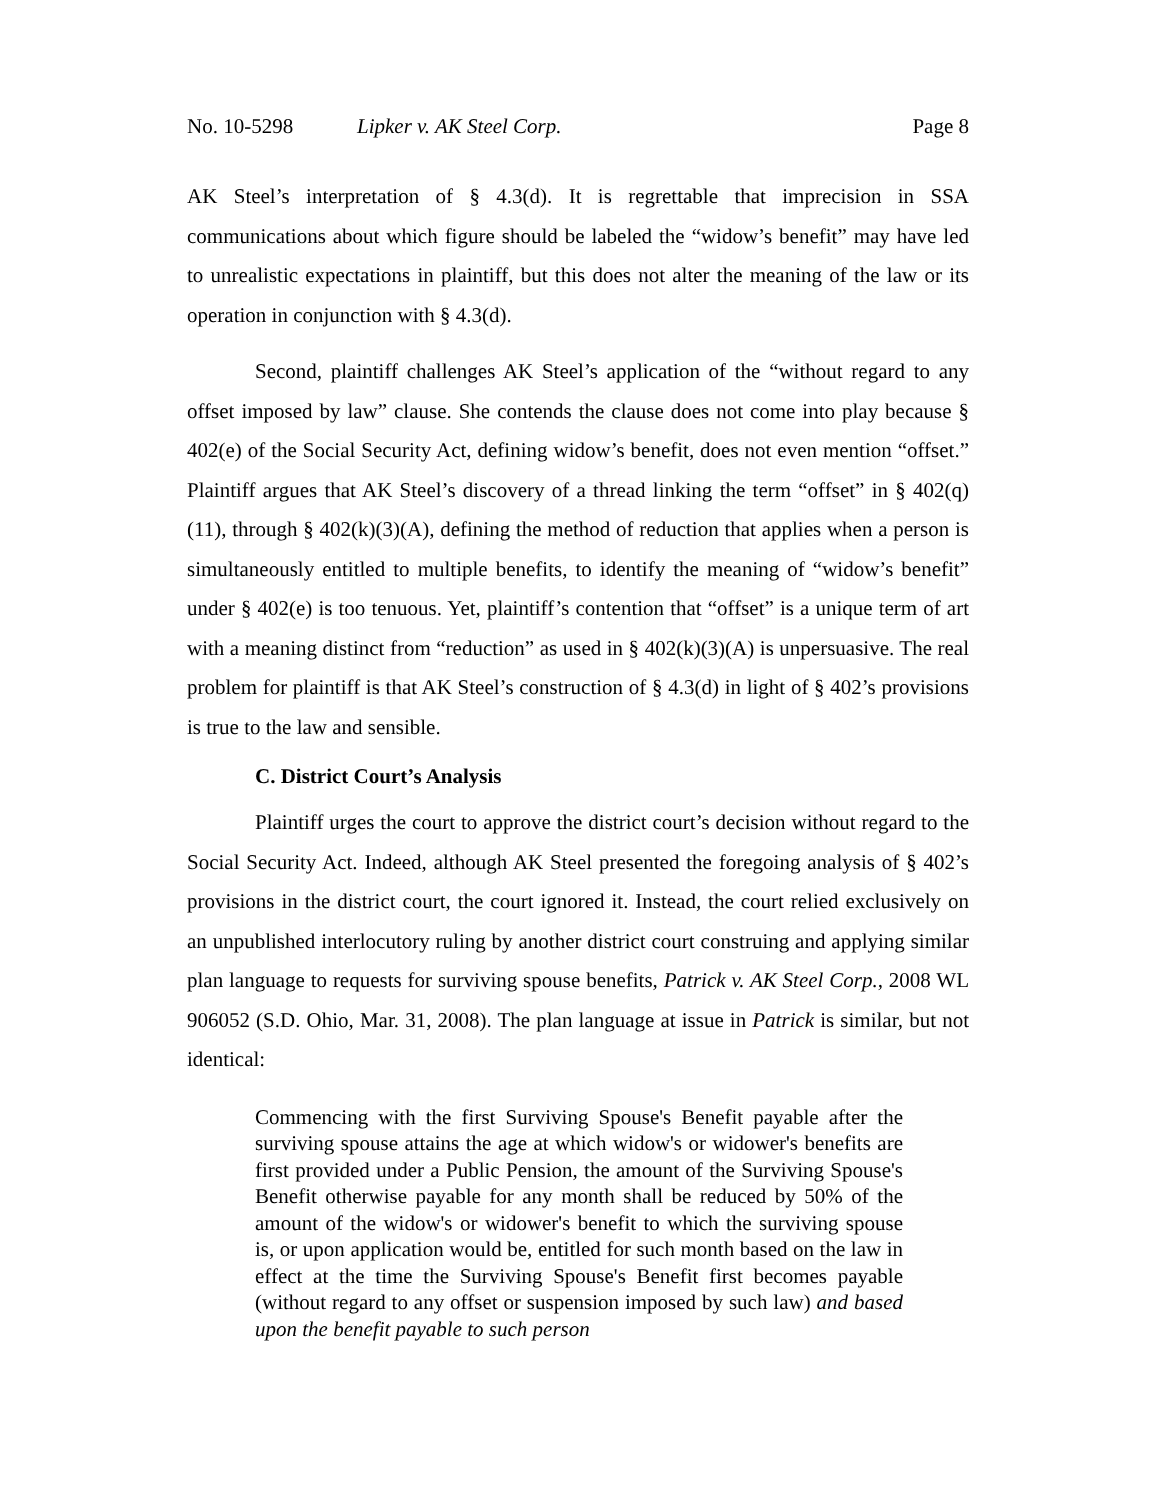No. 10-5298 Lipker v. AK Steel Corp. Page 8
AK Steel’s interpretation of § 4.3(d). It is regrettable that imprecision in SSA communications about which figure should be labeled the “widow’s benefit” may have led to unrealistic expectations in plaintiff, but this does not alter the meaning of the law or its operation in conjunction with § 4.3(d).
Second, plaintiff challenges AK Steel’s application of the “without regard to any offset imposed by law” clause. She contends the clause does not come into play because § 402(e) of the Social Security Act, defining widow’s benefit, does not even mention “offset.” Plaintiff argues that AK Steel’s discovery of a thread linking the term “offset” in § 402(q)(11), through § 402(k)(3)(A), defining the method of reduction that applies when a person is simultaneously entitled to multiple benefits, to identify the meaning of “widow’s benefit” under § 402(e) is too tenuous. Yet, plaintiff’s contention that “offset” is a unique term of art with a meaning distinct from “reduction” as used in § 402(k)(3)(A) is unpersuasive. The real problem for plaintiff is that AK Steel’s construction of § 4.3(d) in light of § 402’s provisions is true to the law and sensible.
C. District Court’s Analysis
Plaintiff urges the court to approve the district court’s decision without regard to the Social Security Act. Indeed, although AK Steel presented the foregoing analysis of § 402’s provisions in the district court, the court ignored it. Instead, the court relied exclusively on an unpublished interlocutory ruling by another district court construing and applying similar plan language to requests for surviving spouse benefits, Patrick v. AK Steel Corp., 2008 WL 906052 (S.D. Ohio, Mar. 31, 2008). The plan language at issue in Patrick is similar, but not identical:
Commencing with the first Surviving Spouse's Benefit payable after the surviving spouse attains the age at which widow's or widower's benefits are first provided under a Public Pension, the amount of the Surviving Spouse's Benefit otherwise payable for any month shall be reduced by 50% of the amount of the widow's or widower's benefit to which the surviving spouse is, or upon application would be, entitled for such month based on the law in effect at the time the Surviving Spouse's Benefit first becomes payable (without regard to any offset or suspension imposed by such law) and based upon the benefit payable to such person